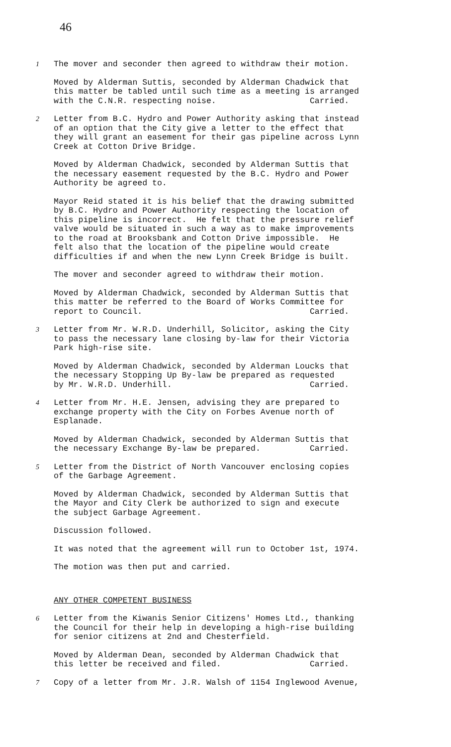46
1
The mover and seconder then agreed to withdraw their motion.
Moved by Alderman Suttis, seconded by Alderman Chadwick that this matter be tabled until such time as a meeting is arranged with the C.N.R. respecting noise. Carried.
2
Letter from B.C. Hydro and Power Authority asking that instead of an option that the City give a letter to the effect that they will grant an easement for their gas pipeline across Lynn Creek at Cotton Drive Bridge.
Moved by Alderman Chadwick, seconded by Alderman Suttis that the necessary easement requested by the B.C. Hydro and Power Authority be agreed to.
Mayor Reid stated it is his belief that the drawing submitted by B.C. Hydro and Power Authority respecting the location of this pipeline is incorrect. He felt that the pressure relief valve would be situated in such a way as to make improvements to the road at Brooksbank and Cotton Drive impossible. He felt also that the location of the pipeline would create difficulties if and when the new Lynn Creek Bridge is built.
The mover and seconder agreed to withdraw their motion.
Moved by Alderman Chadwick, seconded by Alderman Suttis that this matter be referred to the Board of Works Committee for report to Council. Carried.
3
Letter from Mr. W.R.D. Underhill, Solicitor, asking the City to pass the necessary lane closing by-law for their Victoria Park high-rise site.
Moved by Alderman Chadwick, seconded by Alderman Loucks that the necessary Stopping Up By-law be prepared as requested by Mr. W.R.D. Underhill. Carried.
4
Letter from Mr. H.E. Jensen, advising they are prepared to exchange property with the City on Forbes Avenue north of Esplanade.
Moved by Alderman Chadwick, seconded by Alderman Suttis that the necessary Exchange By-law be prepared. Carried.
5
Letter from the District of North Vancouver enclosing copies of the Garbage Agreement.
Moved by Alderman Chadwick, seconded by Alderman Suttis that the Mayor and City Clerk be authorized to sign and execute the subject Garbage Agreement.
Discussion followed.
It was noted that the agreement will run to October 1st, 1974.
The motion was then put and carried.
ANY OTHER COMPETENT BUSINESS
6
Letter from the Kiwanis Senior Citizens' Homes Ltd., thanking the Council for their help in developing a high-rise building for senior citizens at 2nd and Chesterfield.
Moved by Alderman Dean, seconded by Alderman Chadwick that this letter be received and filed. Carried.
7
Copy of a letter from Mr. J.R. Walsh of 1154 Inglewood Avenue,